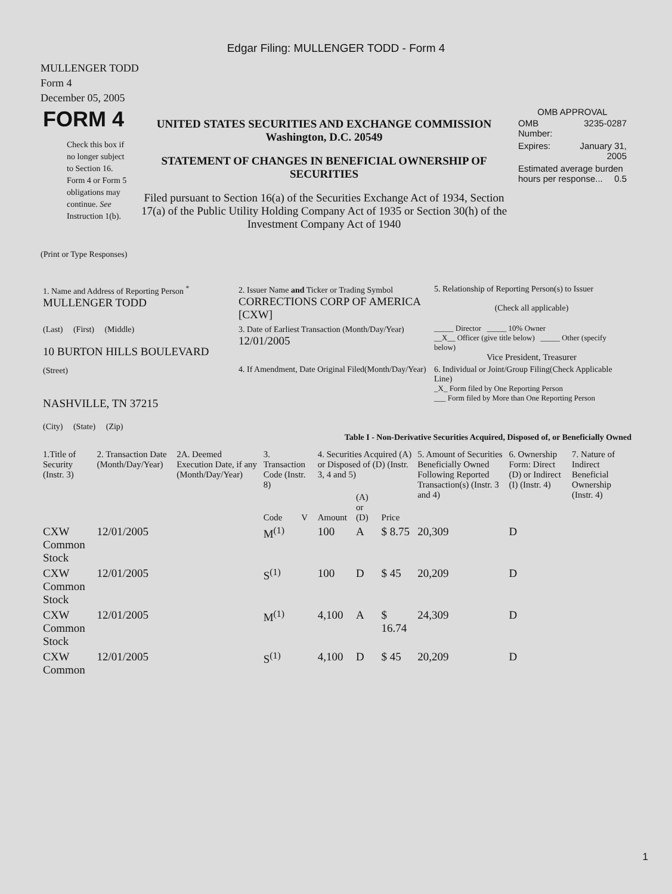Edgar Filing: MULLENGER TODD - Form 4
MULLENGER TODD
Form 4
December 05, 2005
| FORM 4 Check this box if no longer subject to Section 16. Form 4 or Form 5 obligations may continue. See Instruction 1(b). | UNITED STATES SECURITIES AND EXCHANGE COMMISSION Washington, D.C. 20549 STATEMENT OF CHANGES IN BENEFICIAL OWNERSHIP OF SECURITIES Filed pursuant to Section 16(a) of the Securities Exchange Act of 1934, Section 17(a) of the Public Utility Holding Company Act of 1935 or Section 30(h) of the Investment Company Act of 1940 | OMB APPROVAL / OMB Number: / 3235-0287 / / Expires: / January 31, 2005 / / Estimated average burden hours per response... 0.5 / / |
(Print or Type Responses)
| 1. Name and Address of Reporting Person <sup>*</sup> MULLENGER TODD | 2. Issuer Name and Ticker or Trading Symbol CORRECTIONS CORP OF AMERICA [CXW] | 5. Relationship of Reporting Person(s) to Issuer (Check all applicable) |
| (Last) (First) (Middle) 10 BURTON HILLS BOULEVARD | 3. Date of Earliest Transaction (Month/Day/Year) 12/01/2005 | _____ Director _____ 10% Owner __X__ Officer (give title below) _____ Other (specify below) Vice President, Treasurer |
| (Street) NASHVILLE, TN 37215 (City) (State) (Zip) | 4. If Amendment, Date Original Filed(Month/Day/Year) | 6. Individual or Joint/Group Filing(Check Applicable Line) _X_ Form filed by One Reporting Person ___ Form filed by More than One Reporting Person |
Table I - Non-Derivative Securities Acquired, Disposed of, or Beneficially Owned
| 1.Title of Security (Instr. 3) | 2. Transaction Date (Month/Day/Year) | 2A. Deemed Execution Date, if any (Month/Day/Year) | 3. Transaction Code (Instr. 8) | | 4. Securities Acquired (A) or Disposed of (D) (Instr. 3, 4 and 5) | | | 5. Amount of Securities Beneficially Owned Following Reported Transaction(s) (Instr. 3 and 4) | 6. Ownership Form: Direct (D) or Indirect (I) (Instr. 4) | 7. Nature of Indirect Beneficial Ownership (Instr. 4) |
| --- | --- | --- | --- | --- | --- | --- | --- | --- | --- | --- |
| | | | Code | V | Amount | (A) or (D) | Price | | | |
| CXW Common Stock | 12/01/2005 | | M<sup>(1)</sup> | | 100 | A | $ 8.75 | 20,309 | D | |
| CXW Common Stock | 12/01/2005 | | S<sup>(1)</sup> | | 100 | D | $ 45 | 20,209 | D | |
| CXW Common Stock | 12/01/2005 | | M<sup>(1)</sup> | | 4,100 | A | $ 16.74 | 24,309 | D | |
| CXW Common | 12/01/2005 | | S<sup>(1)</sup> | | 4,100 | D | $ 45 | 20,209 | D | |
1